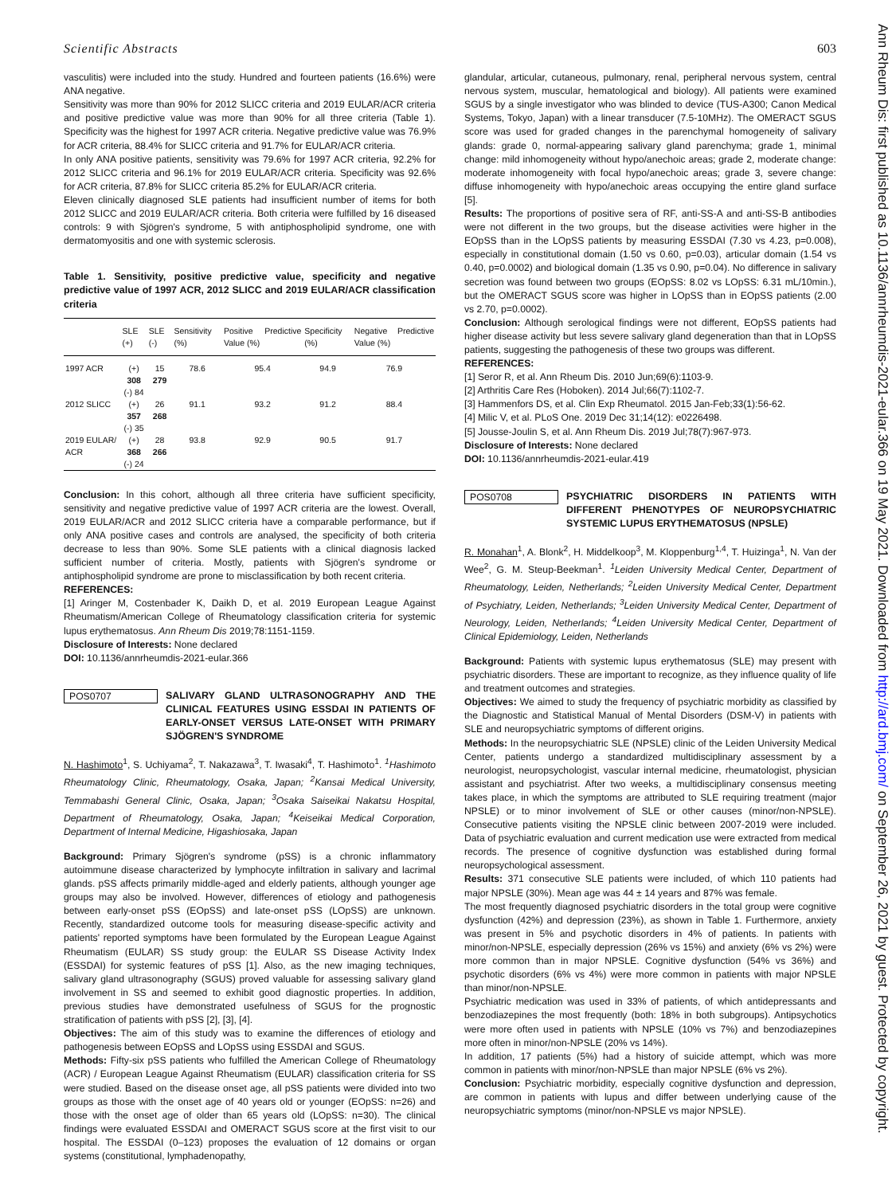Scientific Abstracts 603
vasculitis) were included into the study. Hundred and fourteen patients (16.6%) were ANA negative.
Sensitivity was more than 90% for 2012 SLICC criteria and 2019 EULAR/ACR criteria and positive predictive value was more than 90% for all three criteria (Table 1). Specificity was the highest for 1997 ACR criteria. Negative predictive value was 76.9% for ACR criteria, 88.4% for SLICC criteria and 91.7% for EULAR/ACR criteria.
In only ANA positive patients, sensitivity was 79.6% for 1997 ACR criteria, 92.2% for 2012 SLICC criteria and 96.1% for 2019 EULAR/ACR criteria. Specificity was 92.6% for ACR criteria, 87.8% for SLICC criteria 85.2% for EULAR/ACR criteria.
Eleven clinically diagnosed SLE patients had insufficient number of items for both 2012 SLICC and 2019 EULAR/ACR criteria. Both criteria were fulfilled by 16 diseased controls: 9 with Sjögren's syndrome, 5 with antiphospholipid syndrome, one with dermatomyositis and one with systemic sclerosis.
Table 1. Sensitivity, positive predictive value, specificity and negative predictive value of 1997 ACR, 2012 SLICC and 2019 EULAR/ACR classification criteria
| | SLE (+) | SLE (-) | Sensitivity (%) | Positive Predictive Value (%) | Specificity (%) | Negative Predictive Value (%) |
| --- | --- | --- | --- | --- | --- | --- |
| 1997 ACR | (+) 308 (-) 84 | 15 279 | 78.6 | 95.4 | 94.9 | 76.9 |
| 2012 SLICC | (+) 357 (-) 35 | 26 268 | 91.1 | 93.2 | 91.2 | 88.4 |
| 2019 EULAR/ ACR | (+) 368 (-) 24 | 28 266 | 93.8 | 92.9 | 90.5 | 91.7 |
Conclusion: In this cohort, although all three criteria have sufficient specificity, sensitivity and negative predictive value of 1997 ACR criteria are the lowest. Overall, 2019 EULAR/ACR and 2012 SLICC criteria have a comparable performance, but if only ANA positive cases and controls are analysed, the specificity of both criteria decrease to less than 90%. Some SLE patients with a clinical diagnosis lacked sufficient number of criteria. Mostly, patients with Sjögren's syndrome or antiphospholipid syndrome are prone to misclassification by both recent criteria.
REFERENCES:
[1] Aringer M, Costenbader K, Daikh D, et al. 2019 European League Against Rheumatism/American College of Rheumatology classification criteria for systemic lupus erythematosus. Ann Rheum Dis 2019;78:1151-1159.
Disclosure of Interests: None declared
DOI: 10.1136/annrheumdis-2021-eular.366
POS0707 SALIVARY GLAND ULTRASONOGRAPHY AND THE CLINICAL FEATURES USING ESSDAI IN PATIENTS OF EARLY-ONSET VERSUS LATE-ONSET WITH PRIMARY SJÖGREN'S SYNDROME
N. Hashimoto<sup>1</sup>, S. Uchiyama<sup>2</sup>, T. Nakazawa<sup>3</sup>, T. Iwasaki<sup>4</sup>, T. Hashimoto<sup>1</sup>. <sup>1</sup>Hashimoto Rheumatology Clinic, Rheumatology, Osaka, Japan; <sup>2</sup>Kansai Medical University, Temmabashi General Clinic, Osaka, Japan; <sup>3</sup>Osaka Saiseikai Nakatsu Hospital, Department of Rheumatology, Osaka, Japan; <sup>4</sup>Keiseikai Medical Corporation, Department of Internal Medicine, Higashiosaka, Japan
Background: Primary Sjögren's syndrome (pSS) is a chronic inflammatory autoimmune disease characterized by lymphocyte infiltration in salivary and lacrimal glands. pSS affects primarily middle-aged and elderly patients, although younger age groups may also be involved. However, differences of etiology and pathogenesis between early-onset pSS (EOpSS) and late-onset pSS (LOpSS) are unknown. Recently, standardized outcome tools for measuring disease-specific activity and patients' reported symptoms have been formulated by the European League Against Rheumatism (EULAR) SS study group: the EULAR SS Disease Activity Index (ESSDAI) for systemic features of pSS [1]. Also, as the new imaging techniques, salivary gland ultrasonography (SGUS) proved valuable for assessing salivary gland involvement in SS and seemed to exhibit good diagnostic properties. In addition, previous studies have demonstrated usefulness of SGUS for the prognostic stratification of patients with pSS [2], [3], [4].
Objectives: The aim of this study was to examine the differences of etiology and pathogenesis between EOpSS and LOpSS using ESSDAI and SGUS.
Methods: Fifty-six pSS patients who fulfilled the American College of Rheumatology (ACR) / European League Against Rheumatism (EULAR) classification criteria for SS were studied. Based on the disease onset age, all pSS patients were divided into two groups as those with the onset age of 40 years old or younger (EOpSS: n=26) and those with the onset age of older than 65 years old (LOpSS: n=30). The clinical findings were evaluated ESSDAI and OMERACT SGUS score at the first visit to our hospital. The ESSDAI (0–123) proposes the evaluation of 12 domains or organ systems (constitutional, lymphadenopathy,
glandular, articular, cutaneous, pulmonary, renal, peripheral nervous system, central nervous system, muscular, hematological and biology). All patients were examined SGUS by a single investigator who was blinded to device (TUS-A300; Canon Medical Systems, Tokyo, Japan) with a linear transducer (7.5-10MHz). The OMERACT SGUS score was used for graded changes in the parenchymal homogeneity of salivary glands: grade 0, normal-appearing salivary gland parenchyma; grade 1, minimal change: mild inhomogeneity without hypo/anechoic areas; grade 2, moderate change: moderate inhomogeneity with focal hypo/anechoic areas; grade 3, severe change: diffuse inhomogeneity with hypo/anechoic areas occupying the entire gland surface [5].
Results: The proportions of positive sera of RF, anti-SS-A and anti-SS-B antibodies were not different in the two groups, but the disease activities were higher in the EOpSS than in the LOpSS patients by measuring ESSDAI (7.30 vs 4.23, p=0.008), especially in constitutional domain (1.50 vs 0.60, p=0.03), articular domain (1.54 vs 0.40, p=0.0002) and biological domain (1.35 vs 0.90, p=0.04). No difference in salivary secretion was found between two groups (EOpSS: 8.02 vs LOpSS: 6.31 mL/10min.), but the OMERACT SGUS score was higher in LOpSS than in EOpSS patients (2.00 vs 2.70, p=0.0002).
Conclusion: Although serological findings were not different, EOpSS patients had higher disease activity but less severe salivary gland degeneration than that in LOpSS patients, suggesting the pathogenesis of these two groups was different.
REFERENCES:
[1] Seror R, et al. Ann Rheum Dis. 2010 Jun;69(6):1103-9.
[2] Arthritis Care Res (Hoboken). 2014 Jul;66(7):1102-7.
[3] Hammenfors DS, et al. Clin Exp Rheumatol. 2015 Jan-Feb;33(1):56-62.
[4] Milic V, et al. PLoS One. 2019 Dec 31;14(12): e0226498.
[5] Jousse-Joulin S, et al. Ann Rheum Dis. 2019 Jul;78(7):967-973.
Disclosure of Interests: None declared
DOI: 10.1136/annrheumdis-2021-eular.419
POS0708 PSYCHIATRIC DISORDERS IN PATIENTS WITH DIFFERENT PHENOTYPES OF NEUROPSYCHIATRIC SYSTEMIC LUPUS ERYTHEMATOSUS (NPSLE)
R. Monahan<sup>1</sup>, A. Blonk<sup>2</sup>, H. Middelkoop<sup>3</sup>, M. Kloppenburg<sup>1,4</sup>, T. Huizinga<sup>1</sup>, N. Van der Wee<sup>2</sup>, G. M. Steup-Beekman<sup>1</sup>. <sup>1</sup>Leiden University Medical Center, Department of Rheumatology, Leiden, Netherlands; <sup>2</sup>Leiden University Medical Center, Department of Psychiatry, Leiden, Netherlands; <sup>3</sup>Leiden University Medical Center, Department of Neurology, Leiden, Netherlands; <sup>4</sup>Leiden University Medical Center, Department of Clinical Epidemiology, Leiden, Netherlands
Background: Patients with systemic lupus erythematosus (SLE) may present with psychiatric disorders. These are important to recognize, as they influence quality of life and treatment outcomes and strategies.
Objectives: We aimed to study the frequency of psychiatric morbidity as classified by the Diagnostic and Statistical Manual of Mental Disorders (DSM-V) in patients with SLE and neuropsychiatric symptoms of different origins.
Methods: In the neuropsychiatric SLE (NPSLE) clinic of the Leiden University Medical Center, patients undergo a standardized multidisciplinary assessment by a neurologist, neuropsychologist, vascular internal medicine, rheumatologist, physician assistant and psychiatrist. After two weeks, a multidisciplinary consensus meeting takes place, in which the symptoms are attributed to SLE requiring treatment (major NPSLE) or to minor involvement of SLE or other causes (minor/non-NPSLE). Consecutive patients visiting the NPSLE clinic between 2007-2019 were included. Data of psychiatric evaluation and current medication use were extracted from medical records. The presence of cognitive dysfunction was established during formal neuropsychological assessment.
Results: 371 consecutive SLE patients were included, of which 110 patients had major NPSLE (30%). Mean age was 44 ± 14 years and 87% was female.
The most frequently diagnosed psychiatric disorders in the total group were cognitive dysfunction (42%) and depression (23%), as shown in Table 1. Furthermore, anxiety was present in 5% and psychotic disorders in 4% of patients. In patients with minor/non-NPSLE, especially depression (26% vs 15%) and anxiety (6% vs 2%) were more common than in major NPSLE. Cognitive dysfunction (54% vs 36%) and psychotic disorders (6% vs 4%) were more common in patients with major NPSLE than minor/non-NPSLE.
Psychiatric medication was used in 33% of patients, of which antidepressants and benzodiazepines the most frequently (both: 18% in both subgroups). Antipsychotics were more often used in patients with NPSLE (10% vs 7%) and benzodiazepines more often in minor/non-NPSLE (20% vs 14%).
In addition, 17 patients (5%) had a history of suicide attempt, which was more common in patients with minor/non-NPSLE than major NPSLE (6% vs 2%).
Conclusion: Psychiatric morbidity, especially cognitive dysfunction and depression, are common in patients with lupus and differ between underlying cause of the neuropsychiatric symptoms (minor/non-NPSLE vs major NPSLE).
Ann Rheum Dis: first published as 10.1136/annrheumdis-2021-eular.366 on 19 May 2021. Downloaded from http://ard.bmj.com/ on September 26, 2021 by guest. Protected by copyright.